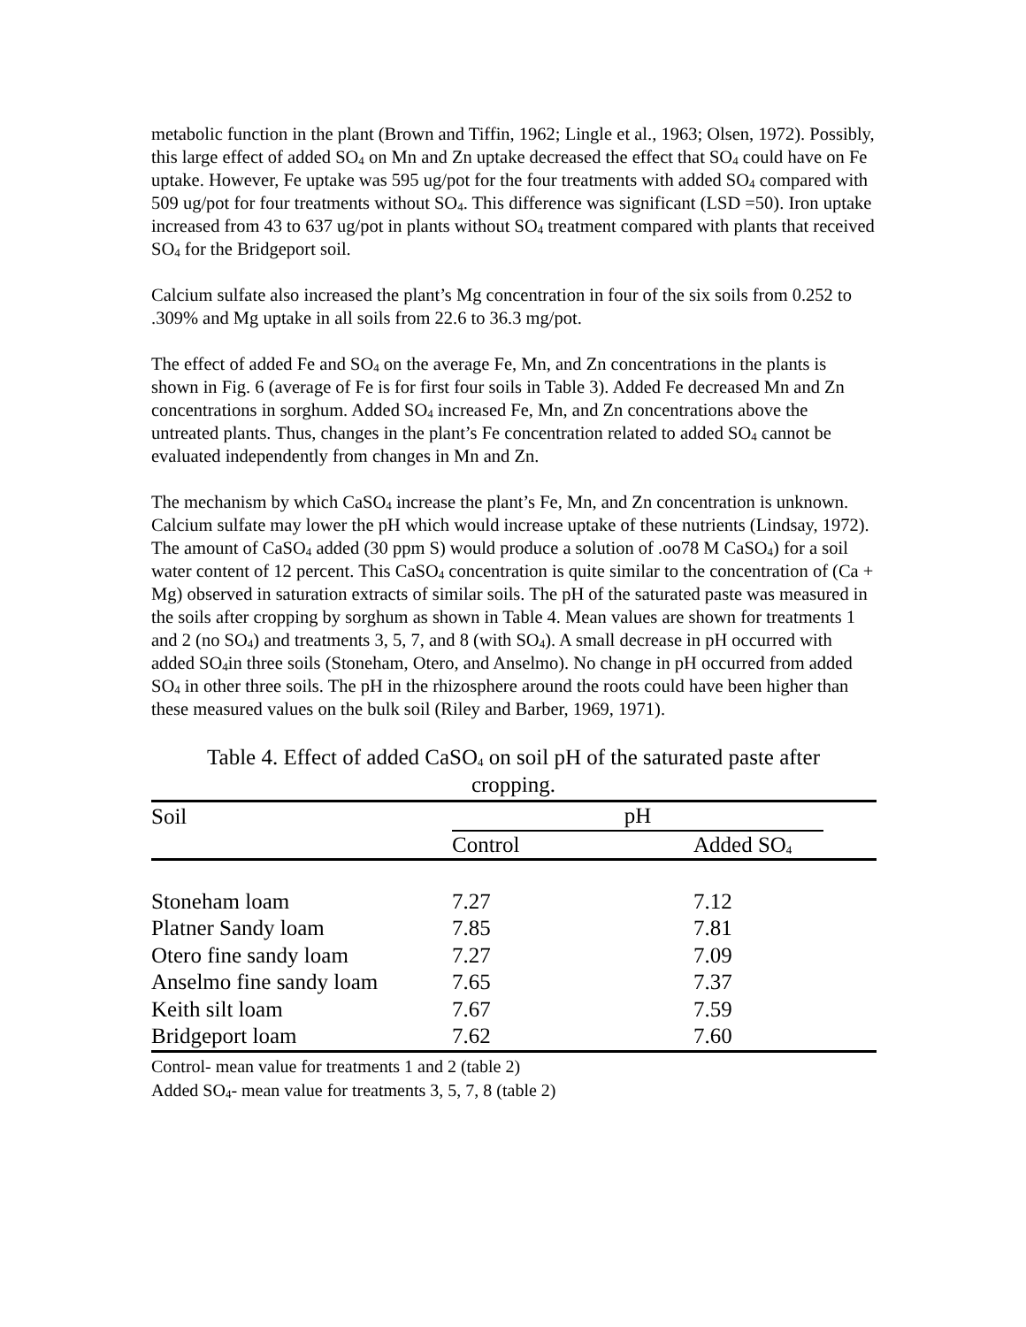metabolic function in the plant (Brown and Tiffin, 1962; Lingle et al., 1963; Olsen, 1972). Possibly, this large effect of added SO<sub>4</sub> on Mn and Zn uptake decreased the effect that SO<sub>4</sub> could have on Fe uptake. However, Fe uptake was 595 ug/pot for the four treatments with added SO<sub>4</sub> compared with 509 ug/pot for four treatments without SO<sub>4</sub>. This difference was significant (LSD =50). Iron uptake increased from 43 to 637 ug/pot in plants without SO<sub>4</sub> treatment compared with plants that received SO<sub>4</sub> for the Bridgeport soil.
Calcium sulfate also increased the plant’s Mg concentration in four of the six soils from 0.252 to .309% and Mg uptake in all soils from 22.6 to 36.3 mg/pot.
The effect of added Fe and SO<sub>4</sub> on the average Fe, Mn, and Zn concentrations in the plants is shown in Fig. 6 (average of Fe is for first four soils in Table 3). Added Fe decreased Mn and Zn concentrations in sorghum. Added SO<sub>4</sub> increased Fe, Mn, and Zn concentrations above the untreated plants. Thus, changes in the plant’s Fe concentration related to added SO<sub>4</sub> cannot be evaluated independently from changes in Mn and Zn.
The mechanism by which CaSO<sub>4</sub> increase the plant’s Fe, Mn, and Zn concentration is unknown. Calcium sulfate may lower the pH which would increase uptake of these nutrients (Lindsay, 1972). The amount of CaSO<sub>4</sub> added (30 ppm S) would produce a solution of .oo78 M CaSO<sub>4</sub>) for a soil water content of 12 percent. This CaSO<sub>4</sub> concentration is quite similar to the concentration of (Ca + Mg) observed in saturation extracts of similar soils. The pH of the saturated paste was measured in the soils after cropping by sorghum as shown in Table 4. Mean values are shown for treatments 1 and 2 (no SO<sub>4</sub>) and treatments 3, 5, 7, and 8 (with SO<sub>4</sub>). A small decrease in pH occurred with added SO<sub>4</sub>in three soils (Stoneham, Otero, and Anselmo). No change in pH occurred from added SO<sub>4</sub> in other three soils. The pH in the rhizosphere around the roots could have been higher than these measured values on the bulk soil (Riley and Barber, 1969, 1971).
Table 4. Effect of added CaSO<sub>4</sub> on soil pH of the saturated paste after cropping.
| Soil | pH | | |
| --- | --- | --- | --- |
| | Control | Added SO<sub>4</sub> | |
| Stoneham loam | 7.27 | 7.12 | |
| Platner Sandy loam | 7.85 | 7.81 | |
| Otero fine sandy loam | 7.27 | 7.09 | |
| Anselmo fine sandy loam | 7.65 | 7.37 | |
| Keith silt loam | 7.67 | 7.59 | |
| Bridgeport loam | 7.62 | 7.60 | |
Control- mean value for treatments 1 and 2 (table 2)
Added SO<sub>4</sub>- mean value for treatments 3, 5, 7, 8 (table 2)